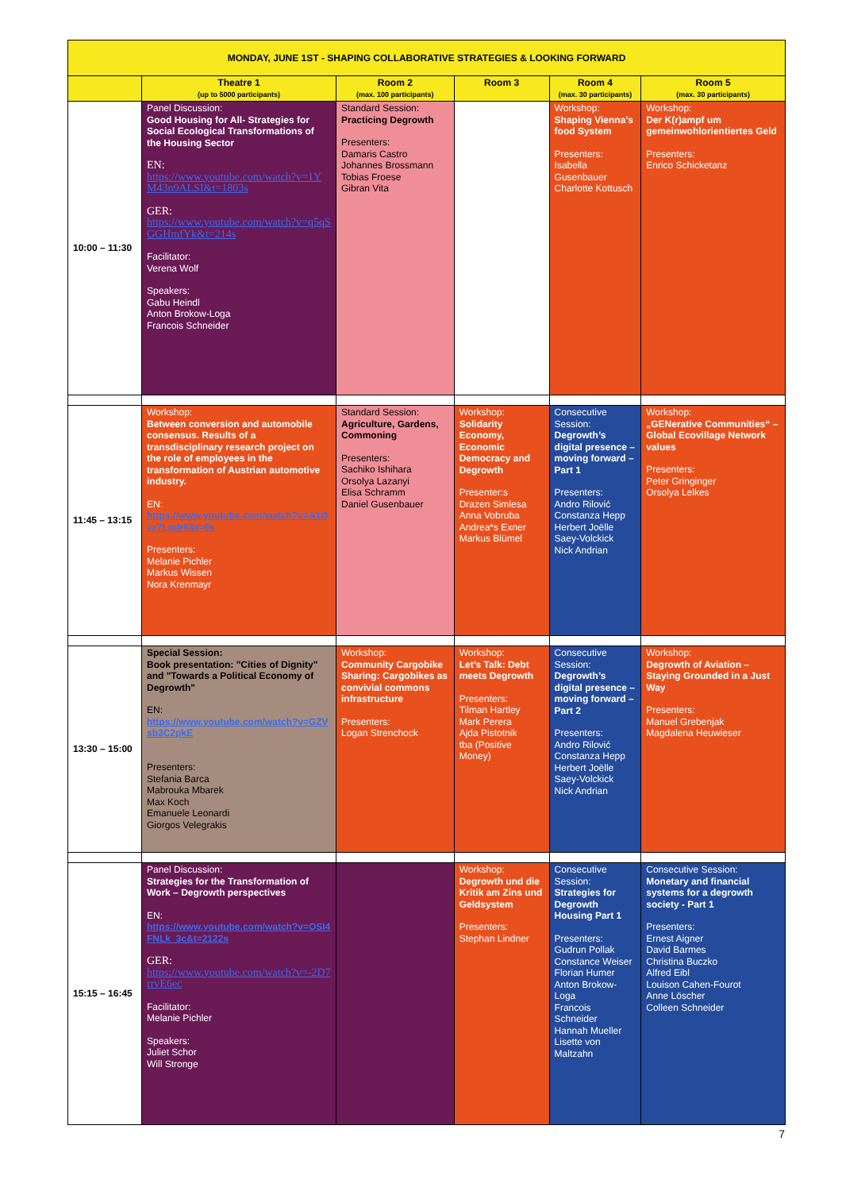| MONDAY, JUNE 1ST - SHAPING COLLABORATIVE STRATEGIES & LOOKING FORWARD | | | | | |
| | Theatre 1 (up to 5000 participants) | Room 2 (max. 100 participants) | Room 3 | Room 4 (max. 30 participants) | Room 5 (max. 30 participants) |
| 10:00 – 11:30 | Panel Discussion: Good Housing for All- Strategies for Social Ecological Transformations of the Housing Sector EN: https://www.youtube.com/watch?v=1YM43n9ALSI&t=1803s GER: https://www.youtube.com/watch?v=q5qSGGHmfYk&t=214s Facilitator: Verena Wolf Speakers: Gabu Heindl Anton Brokow-Loga Francois Schneider | Standard Session: Practicing Degrowth Presenters: Damaris Castro Johannes Brossmann Tobias Froese Gibran Vita | | Workshop: Shaping Vienna’s food System Presenters: Isabella Gusenbauer Charlotte Kottusch | Workshop: Der K(r)ampf um gemeinwohlorientiertes Geld Presenters: Enrico Schicketanz |
| 11:45 – 13:15 | Workshop: Between conversion and automobile consensus. Results of a transdisciplinary research project on the role of employees in the transformation of Austrian automotive industry. EN: https://www.youtube.com/watch?v=A1Qvz7Lpdr8&t=6s Presenters: Melanie Pichler Markus Wissen Nora Krenmayr | Standard Session: Agriculture, Gardens, Commoning Presenters: Sachiko Ishihara Orsolya Lazanyi Elisa Schramm Daniel Gusenbauer | Workshop: Solidarity Economy, Economic Democracy and Degrowth Presenter:s Drazen Simlesa Anna Vobruba Andrea*s Exner Markus Blümel | Consecutive Session: Degrowth’s digital presence – moving forward – Part 1 Presenters: Andro Rilović Constanza Hepp Herbert Joëlle Saey-Volckick Nick Andrian | Workshop: „GENerative Communities“ – Global Ecovillage Network values Presenters: Peter Gringinger Orsolya Lelkes |
| 13:30 – 15:00 | Special Session: Book presentation: "Cities of Dignity" and "Towards a Political Economy of Degrowth" EN: https://www.youtube.com/watch?v=GZVsb3C2pkE Presenters: Stefania Barca Mabrouka Mbarek Max Koch Emanuele Leonardi Giorgos Velegrakis | Workshop: Community Cargobike Sharing: Cargobikes as convivial commons infrastructure Presenters: Logan Strenchock | Workshop: Let’s Talk: Debt meets Degrowth Presenters: Tilman Hartley Mark Perera Ajda Pistotnik tba (Positive Money) | Consecutive Session: Degrowth’s digital presence – moving forward – Part 2 Presenters: Andro Rilović Constanza Hepp Herbert Joëlle Saey-Volckick Nick Andrian | Workshop: Degrowth of Aviation – Staying Grounded in a Just Way Presenters: Manuel Grebenjak Magdalena Heuwieser |
| 15:15 – 16:45 | Panel Discussion: Strategies for the Transformation of Work – Degrowth perspectives EN: https://www.youtube.com/watch?v=OSI4FNLk_3c&t=2122s GER: https://www.youtube.com/watch?v=-2D7rrvE6ec Facilitator: Melanie Pichler Speakers: Juliet Schor Will Stronge | | Workshop: Degrowth und die Kritik am Zins und Geldsystem Presenters: Stephan Lindner | Consecutive Session: Strategies for Degrowth Housing Part 1 Presenters: Gudrun Pollak Constance Weiser Florian Humer Anton Brokow-Loga Francois Schneider Hannah Mueller Lisette von Maltzahn | Consecutive Session: Monetary and financial systems for a degrowth society - Part 1 Presenters: Ernest Aigner David Barmes Christina Buczko Alfred Eibl Louison Cahen-Fourot Anne Löscher Colleen Schneider |
7